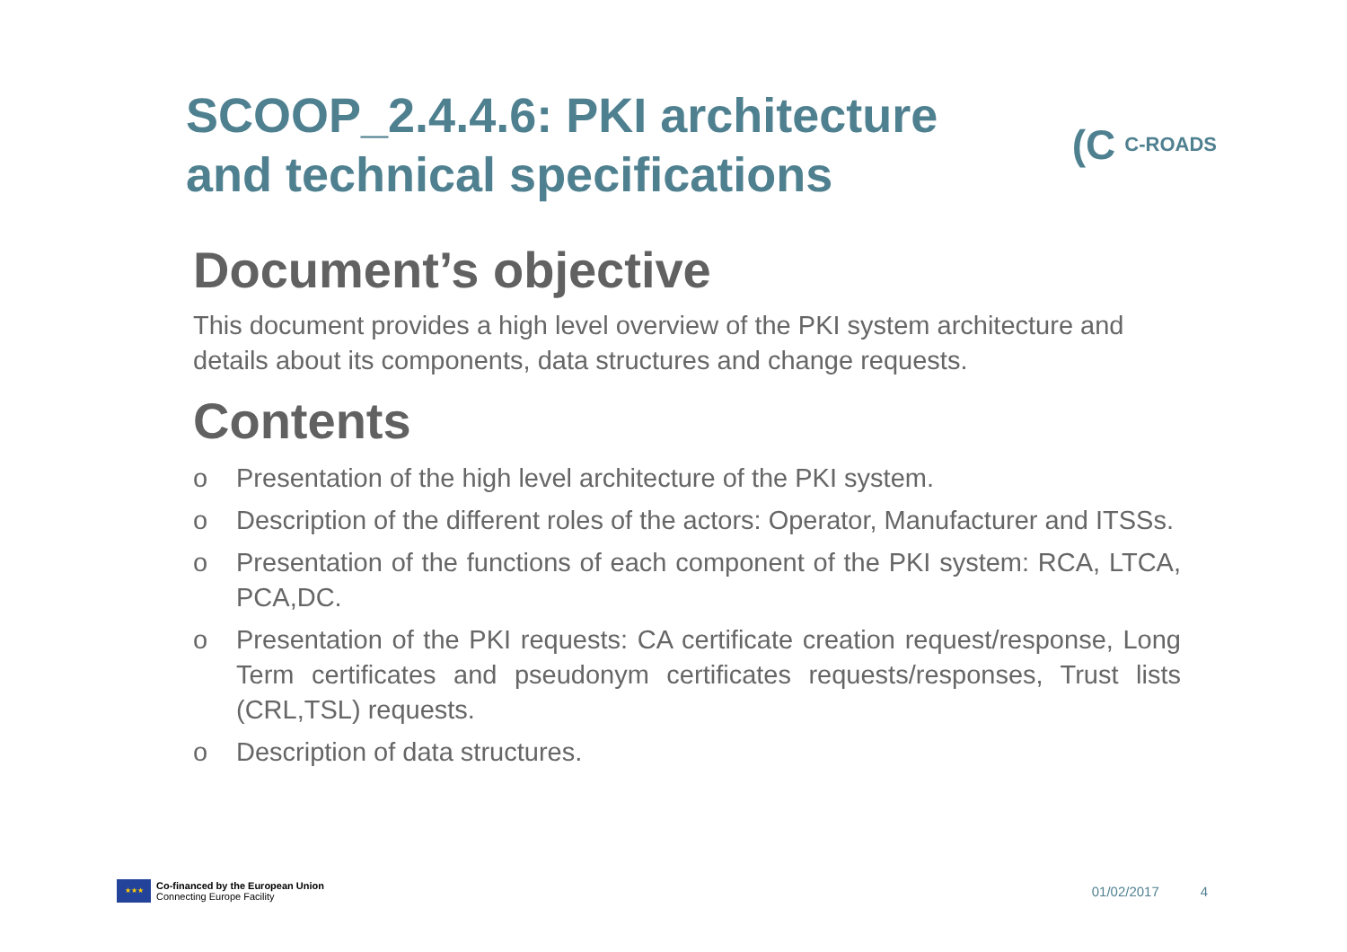SCOOP_2.4.4.6: PKI architecture
and technical specifications
(C C-ROADS
Document’s objective
This document provides a high level overview of the PKI system architecture and details about its components, data structures and change requests.
Contents
o Presentation of the high level architecture of the PKI system.
o Description of the different roles of the actors: Operator, Manufacturer and ITSSs.
o Presentation of the functions of each component of the PKI system: RCA, LTCA, PCA,DC.
o Presentation of the PKI requests: CA certificate creation request/response, Long Term certificates and pseudonym certificates requests/responses, Trust lists (CRL,TSL) requests.
o Description of data structures.
★★★
Co-financed by the European Union
Connecting Europe Facility
01/02/2017 4